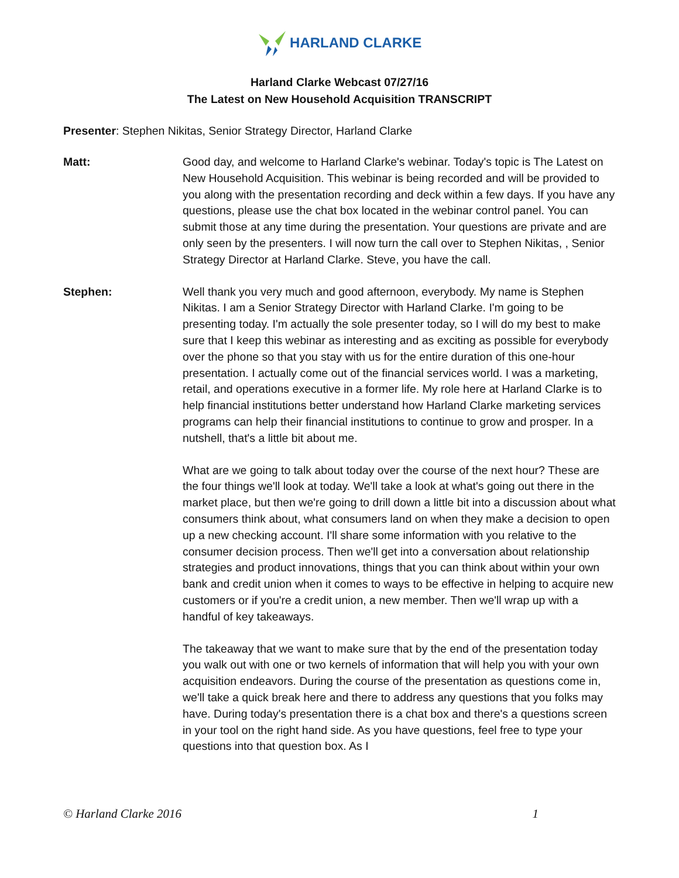HARLAND CLARKE
Harland Clarke Webcast 07/27/16
The Latest on New Household Acquisition TRANSCRIPT
Presenter: Stephen Nikitas, Senior Strategy Director, Harland Clarke
Matt: Good day, and welcome to Harland Clarke's webinar. Today's topic is The Latest on New Household Acquisition. This webinar is being recorded and will be provided to you along with the presentation recording and deck within a few days. If you have any questions, please use the chat box located in the webinar control panel. You can submit those at any time during the presentation. Your questions are private and are only seen by the presenters. I will now turn the call over to Stephen Nikitas, , Senior Strategy Director at Harland Clarke. Steve, you have the call.
Stephen: Well thank you very much and good afternoon, everybody. My name is Stephen Nikitas. I am a Senior Strategy Director with Harland Clarke. I'm going to be presenting today. I'm actually the sole presenter today, so I will do my best to make sure that I keep this webinar as interesting and as exciting as possible for everybody over the phone so that you stay with us for the entire duration of this one-hour presentation. I actually come out of the financial services world. I was a marketing, retail, and operations executive in a former life. My role here at Harland Clarke is to help financial institutions better understand how Harland Clarke marketing services programs can help their financial institutions to continue to grow and prosper. In a nutshell, that's a little bit about me.
What are we going to talk about today over the course of the next hour? These are the four things we'll look at today. We'll take a look at what's going out there in the market place, but then we're going to drill down a little bit into a discussion about what consumers think about, what consumers land on when they make a decision to open up a new checking account. I'll share some information with you relative to the consumer decision process. Then we'll get into a conversation about relationship strategies and product innovations, things that you can think about within your own bank and credit union when it comes to ways to be effective in helping to acquire new customers or if you're a credit union, a new member. Then we'll wrap up with a handful of key takeaways.
The takeaway that we want to make sure that by the end of the presentation today you walk out with one or two kernels of information that will help you with your own acquisition endeavors. During the course of the presentation as questions come in, we'll take a quick break here and there to address any questions that you folks may have. During today's presentation there is a chat box and there's a questions screen in your tool on the right hand side. As you have questions, feel free to type your questions into that question box. As I
© Harland Clarke 2016 1